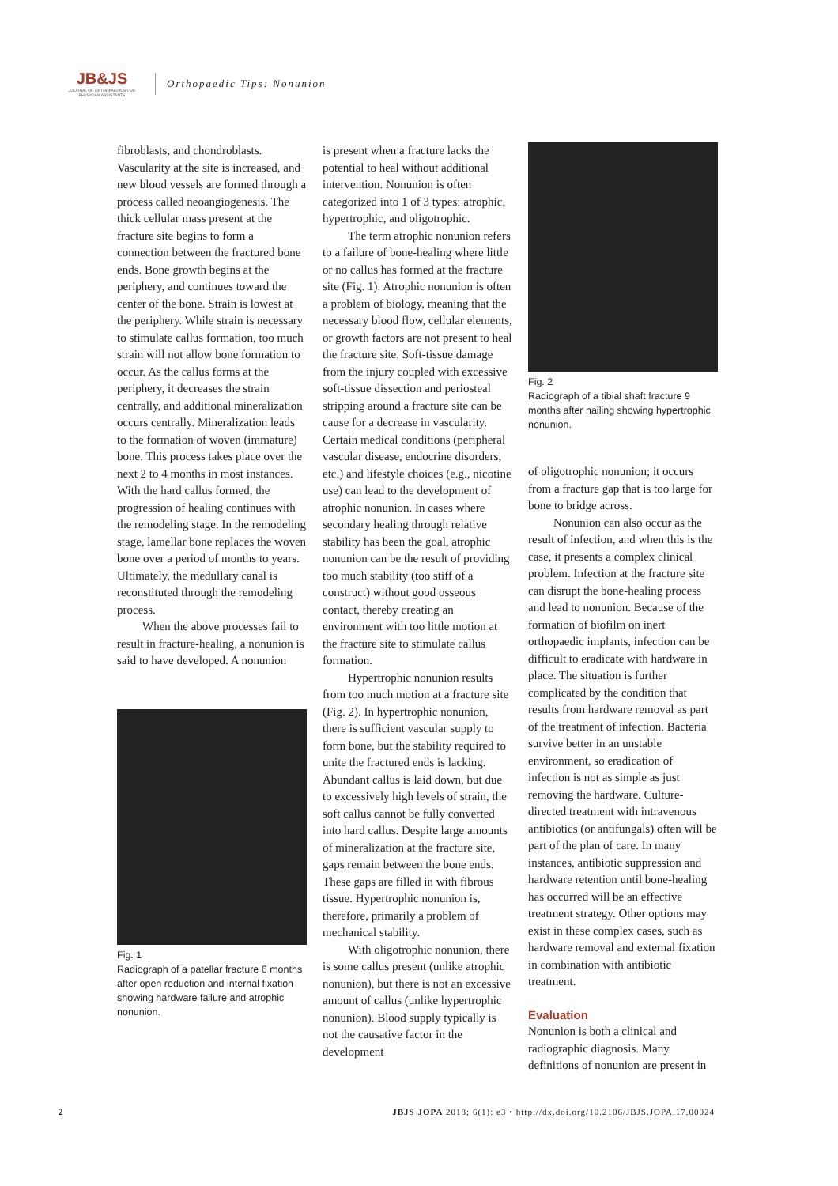JB&JS
JOURNAL OF ORTHOPAEDICS FOR PHYSICIAN ASSISTANTS
Orthopaedic Tips: Nonunion
fibroblasts, and chondroblasts. Vascularity at the site is increased, and new blood vessels are formed through a process called neoangiogenesis. The thick cellular mass present at the fracture site begins to form a connection between the fractured bone ends. Bone growth begins at the periphery, and continues toward the center of the bone. Strain is lowest at the periphery. While strain is necessary to stimulate callus formation, too much strain will not allow bone formation to occur. As the callus forms at the periphery, it decreases the strain centrally, and additional mineralization occurs centrally. Mineralization leads to the formation of woven (immature) bone. This process takes place over the next 2 to 4 months in most instances. With the hard callus formed, the progression of healing continues with the remodeling stage. In the remodeling stage, lamellar bone replaces the woven bone over a period of months to years. Ultimately, the medullary canal is reconstituted through the remodeling process.
When the above processes fail to result in fracture-healing, a nonunion is said to have developed. A nonunion
Fig. 1
Radiograph of a patellar fracture 6 months after open reduction and internal fixation showing hardware failure and atrophic nonunion.
is present when a fracture lacks the potential to heal without additional intervention. Nonunion is often categorized into 1 of 3 types: atrophic, hypertrophic, and oligotrophic.
The term atrophic nonunion refers to a failure of bone-healing where little or no callus has formed at the fracture site (Fig. 1). Atrophic nonunion is often a problem of biology, meaning that the necessary blood flow, cellular elements, or growth factors are not present to heal the fracture site. Soft-tissue damage from the injury coupled with excessive soft-tissue dissection and periosteal stripping around a fracture site can be cause for a decrease in vascularity. Certain medical conditions (peripheral vascular disease, endocrine disorders, etc.) and lifestyle choices (e.g., nicotine use) can lead to the development of atrophic nonunion. In cases where secondary healing through relative stability has been the goal, atrophic nonunion can be the result of providing too much stability (too stiff of a construct) without good osseous contact, thereby creating an environment with too little motion at the fracture site to stimulate callus formation.
Hypertrophic nonunion results from too much motion at a fracture site (Fig. 2). In hypertrophic nonunion, there is sufficient vascular supply to form bone, but the stability required to unite the fractured ends is lacking. Abundant callus is laid down, but due to excessively high levels of strain, the soft callus cannot be fully converted into hard callus. Despite large amounts of mineralization at the fracture site, gaps remain between the bone ends. These gaps are filled in with fibrous tissue. Hypertrophic nonunion is, therefore, primarily a problem of mechanical stability.
With oligotrophic nonunion, there is some callus present (unlike atrophic nonunion), but there is not an excessive amount of callus (unlike hypertrophic nonunion). Blood supply typically is not the causative factor in the development
Fig. 2
Radiograph of a tibial shaft fracture 9 months after nailing showing hypertrophic nonunion.
of oligotrophic nonunion; it occurs from a fracture gap that is too large for bone to bridge across.
Nonunion can also occur as the result of infection, and when this is the case, it presents a complex clinical problem. Infection at the fracture site can disrupt the bone-healing process and lead to nonunion. Because of the formation of biofilm on inert orthopaedic implants, infection can be difficult to eradicate with hardware in place. The situation is further complicated by the condition that results from hardware removal as part of the treatment of infection. Bacteria survive better in an unstable environment, so eradication of infection is not as simple as just removing the hardware. Culture-directed treatment with intravenous antibiotics (or antifungals) often will be part of the plan of care. In many instances, antibiotic suppression and hardware retention until bone-healing has occurred will be an effective treatment strategy. Other options may exist in these complex cases, such as hardware removal and external fixation in combination with antibiotic treatment.
Evaluation
Nonunion is both a clinical and radiographic diagnosis. Many definitions of nonunion are present in
2 JBJS JOPA 2018; 6(1): e3 • http://dx.doi.org/10.2106/JBJS.JOPA.17.00024